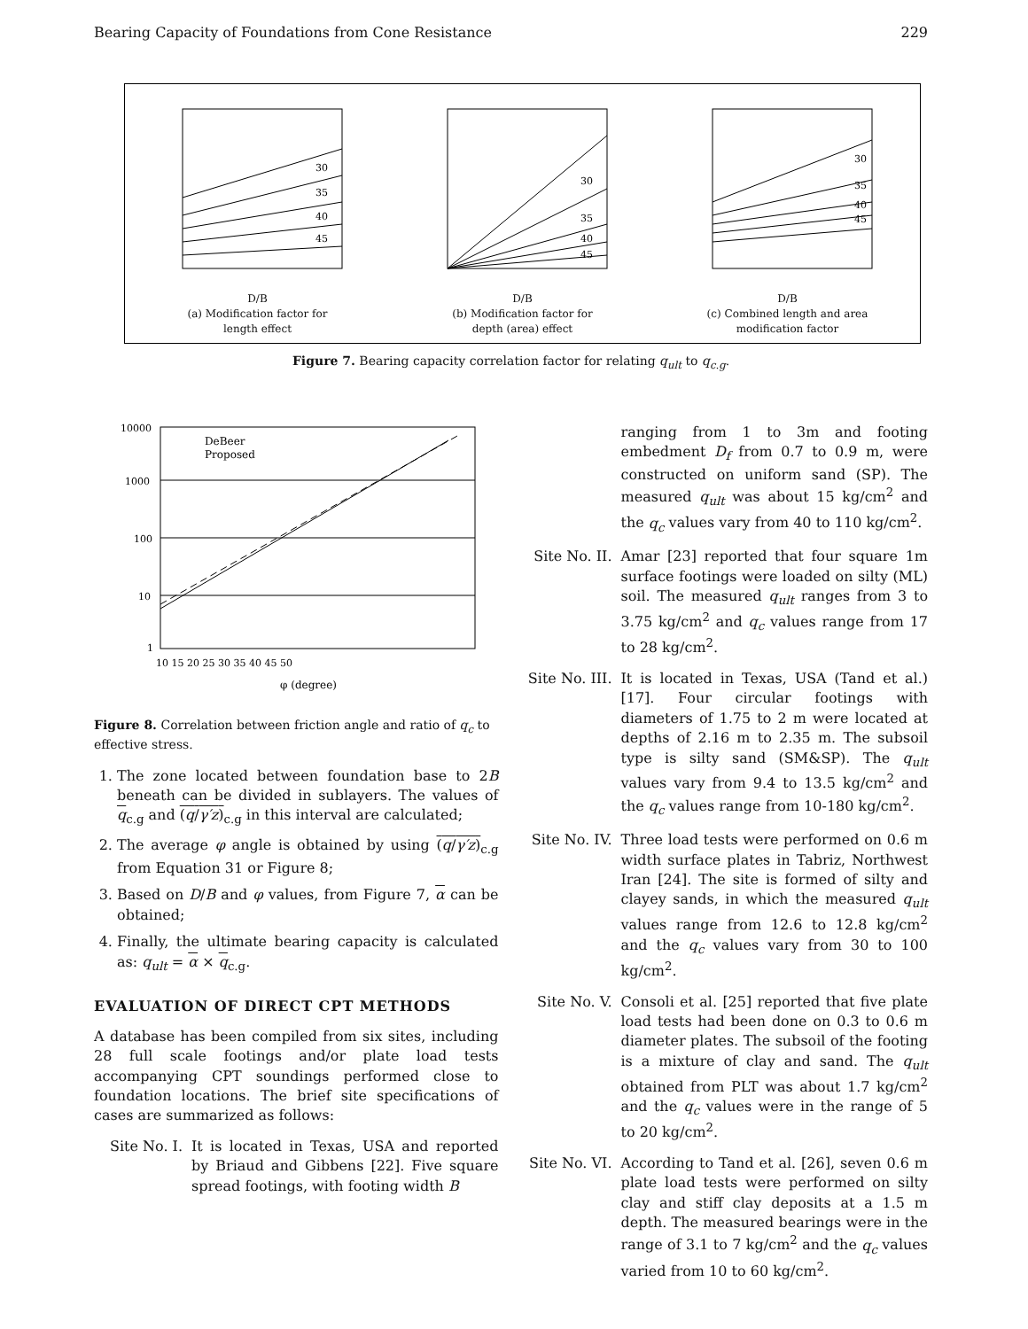Bearing Capacity of Foundations from Cone Resistance 229
30
35
40
45
D/B
(a) Modification factor for
length effect
30
35
40
45
D/B
(b) Modification factor for
depth (area) effect
30
35
40
45
D/B
(c) Combined length and area
modification factor
Figure 7. Bearing capacity correlation factor for relating q<sub>ult</sub> to q<sub>c.g</sub>.
DeBeer
Proposed
10000
1000
100
10
1
10 15 20 25 30 35 40 45 50
φ (degree)
Figure 8. Correlation between friction angle and ratio of q<sub>c</sub> to effective stress.
1. The zone located between foundation base to 2B beneath can be divided in sublayers. The values of q<sub>c.g</sub> and (q/γ′z)<sub>c.g</sub> in this interval are calculated;
2. The average φ angle is obtained by using (q/γ′z)<sub>c.g</sub> from Equation 31 or Figure 8;
3. Based on D/B and φ values, from Figure 7, α can be obtained;
4. Finally, the ultimate bearing capacity is calculated as: q<sub>ult</sub> = α × q<sub>c.g</sub>.
EVALUATION OF DIRECT CPT METHODS
A database has been compiled from six sites, including 28 full scale footings and/or plate load tests accompanying CPT soundings performed close to foundation locations. The brief site specifications of cases are summarized as follows:
Site No. I. It is located in Texas, USA and reported by Briaud and Gibbens [22]. Five square spread footings, with footing width B
ranging from 1 to 3m and footing embedment D<sub>f</sub> from 0.7 to 0.9 m, were constructed on uniform sand (SP). The measured q<sub>ult</sub> was about 15 kg/cm<sup>2</sup> and the q<sub>c</sub> values vary from 40 to 110 kg/cm<sup>2</sup>.
Site No. II. Amar [23] reported that four square 1m surface footings were loaded on silty (ML) soil. The measured q<sub>ult</sub> ranges from 3 to 3.75 kg/cm<sup>2</sup> and q<sub>c</sub> values range from 17 to 28 kg/cm<sup>2</sup>.
Site No. III. It is located in Texas, USA (Tand et al.) [17]. Four circular footings with diameters of 1.75 to 2 m were located at depths of 2.16 m to 2.35 m. The subsoil type is silty sand (SM&SP). The q<sub>ult</sub> values vary from 9.4 to 13.5 kg/cm<sup>2</sup> and the q<sub>c</sub> values range from 10-180 kg/cm<sup>2</sup>.
Site No. IV. Three load tests were performed on 0.6 m width surface plates in Tabriz, Northwest Iran [24]. The site is formed of silty and clayey sands, in which the measured q<sub>ult</sub> values range from 12.6 to 12.8 kg/cm<sup>2</sup> and the q<sub>c</sub> values vary from 30 to 100 kg/cm<sup>2</sup>.
Site No. V. Consoli et al. [25] reported that five plate load tests had been done on 0.3 to 0.6 m diameter plates. The subsoil of the footing is a mixture of clay and sand. The q<sub>ult</sub> obtained from PLT was about 1.7 kg/cm<sup>2</sup> and the q<sub>c</sub> values were in the range of 5 to 20 kg/cm<sup>2</sup>.
Site No. VI. According to Tand et al. [26], seven 0.6 m plate load tests were performed on silty clay and stiff clay deposits at a 1.5 m depth. The measured bearings were in the range of 3.1 to 7 kg/cm<sup>2</sup> and the q<sub>c</sub> values varied from 10 to 60 kg/cm<sup>2</sup>.